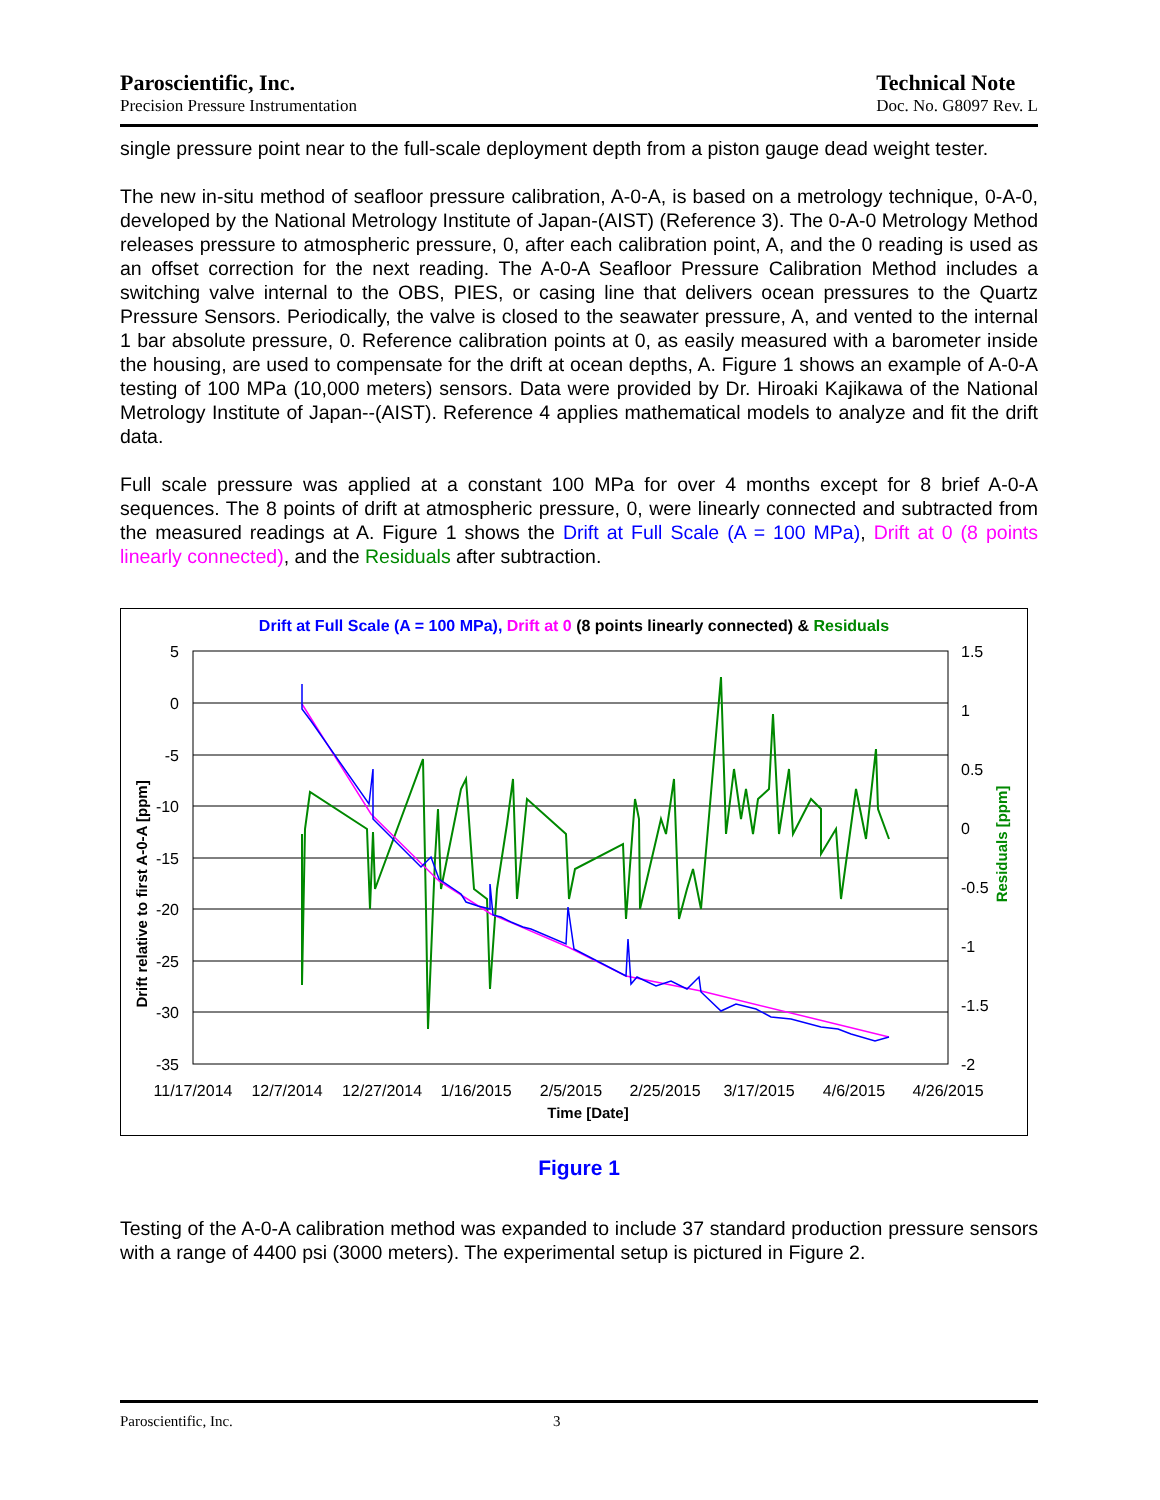Paroscientific, Inc.
Precision Pressure Instrumentation
Technical Note
Doc. No. G8097 Rev. L
single pressure point near to the full-scale deployment depth from a piston gauge dead weight tester.
The new in-situ method of seafloor pressure calibration, A-0-A, is based on a metrology technique, 0-A-0, developed by the National Metrology Institute of Japan-(AIST) (Reference 3). The 0-A-0 Metrology Method releases pressure to atmospheric pressure, 0, after each calibration point, A, and the 0 reading is used as an offset correction for the next reading. The A-0-A Seafloor Pressure Calibration Method includes a switching valve internal to the OBS, PIES, or casing line that delivers ocean pressures to the Quartz Pressure Sensors. Periodically, the valve is closed to the seawater pressure, A, and vented to the internal 1 bar absolute pressure, 0. Reference calibration points at 0, as easily measured with a barometer inside the housing, are used to compensate for the drift at ocean depths, A. Figure 1 shows an example of A-0-A testing of 100 MPa (10,000 meters) sensors. Data were provided by Dr. Hiroaki Kajikawa of the National Metrology Institute of Japan--(AIST). Reference 4 applies mathematical models to analyze and fit the drift data.
Full scale pressure was applied at a constant 100 MPa for over 4 months except for 8 brief A-0-A sequences. The 8 points of drift at atmospheric pressure, 0, were linearly connected and subtracted from the measured readings at A. Figure 1 shows the Drift at Full Scale (A = 100 MPa), Drift at 0 (8 points linearly connected), and the Residuals after subtraction.
Drift at Full Scale (A = 100 MPa), Drift at 0 (8 points linearly connected) & Residuals
5
0
-5
-10
-15
-20
-25
-30
-35
1.5
1
0.5
0
-0.5
-1
-1.5
-2
11/17/2014
12/7/2014
12/27/2014
1/16/2015
2/5/2015
2/25/2015
3/17/2015
4/6/2015
4/26/2015
Time [Date]
Drift relative to first A-0-A [ppm]
Residuals [ppm]
Figure 1
Testing of the A-0-A calibration method was expanded to include 37 standard production pressure sensors with a range of 4400 psi (3000 meters). The experimental setup is pictured in Figure 2.
Paroscientific, Inc. 3